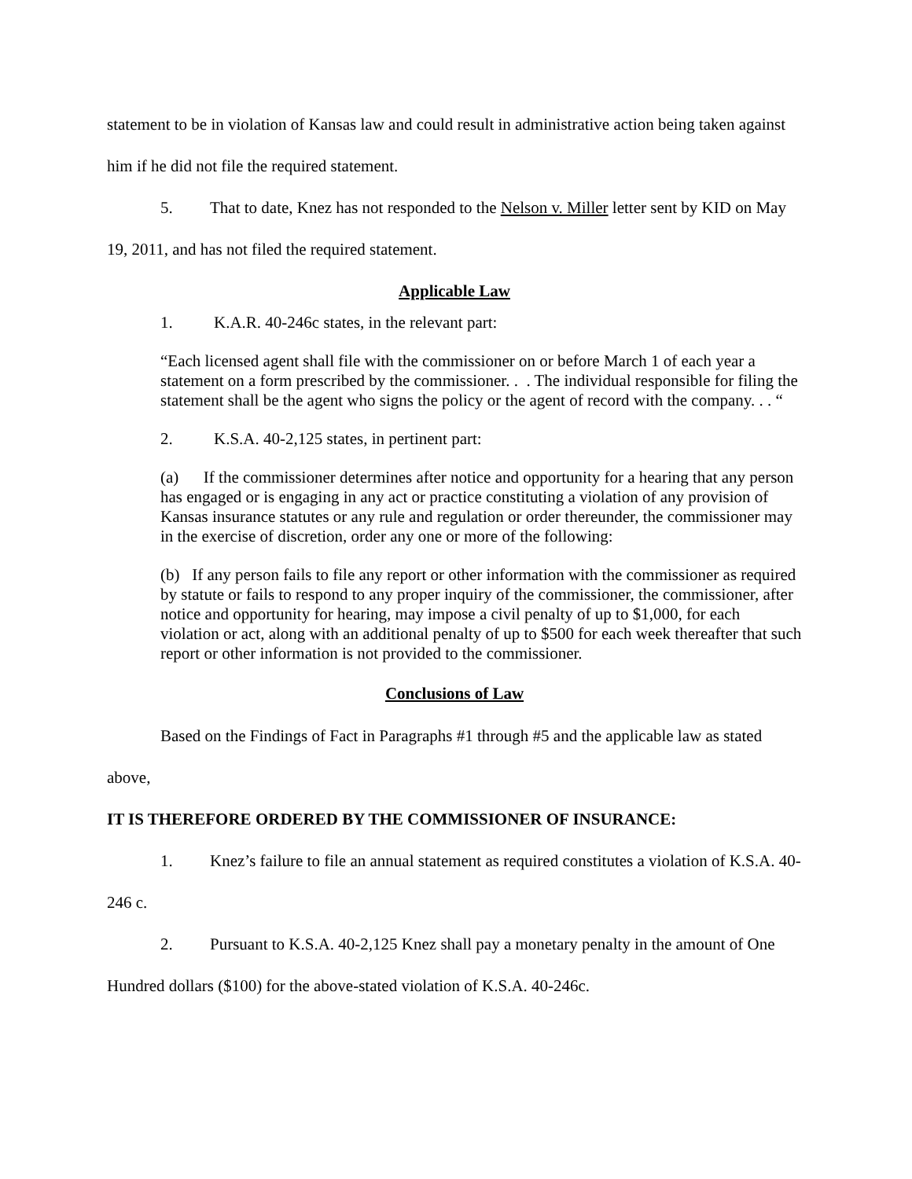statement to be in violation of Kansas law and could result in administrative action being taken against him if he did not file the required statement.
5. That to date, Knez has not responded to the Nelson v. Miller letter sent by KID on May 19, 2011, and has not filed the required statement.
Applicable Law
1. K.A.R. 40-246c states, in the relevant part:
“Each licensed agent shall file with the commissioner on or before March 1 of each year a statement on a form prescribed by the commissioner. . . The individual responsible for filing the statement shall be the agent who signs the policy or the agent of record with the company. . . “
2. K.S.A. 40-2,125 states, in pertinent part:
(a) If the commissioner determines after notice and opportunity for a hearing that any person has engaged or is engaging in any act or practice constituting a violation of any provision of Kansas insurance statutes or any rule and regulation or order thereunder, the commissioner may in the exercise of discretion, order any one or more of the following:
(b) If any person fails to file any report or other information with the commissioner as required by statute or fails to respond to any proper inquiry of the commissioner, the commissioner, after notice and opportunity for hearing, may impose a civil penalty of up to $1,000, for each violation or act, along with an additional penalty of up to $500 for each week thereafter that such report or other information is not provided to the commissioner.
Conclusions of Law
Based on the Findings of Fact in Paragraphs #1 through #5 and the applicable law as stated above,
IT IS THEREFORE ORDERED BY THE COMMISSIONER OF INSURANCE:
1. Knez’s failure to file an annual statement as required constitutes a violation of K.S.A. 40- 246 c.
2. Pursuant to K.S.A. 40-2,125 Knez shall pay a monetary penalty in the amount of One Hundred dollars ($100) for the above-stated violation of K.S.A. 40-246c.